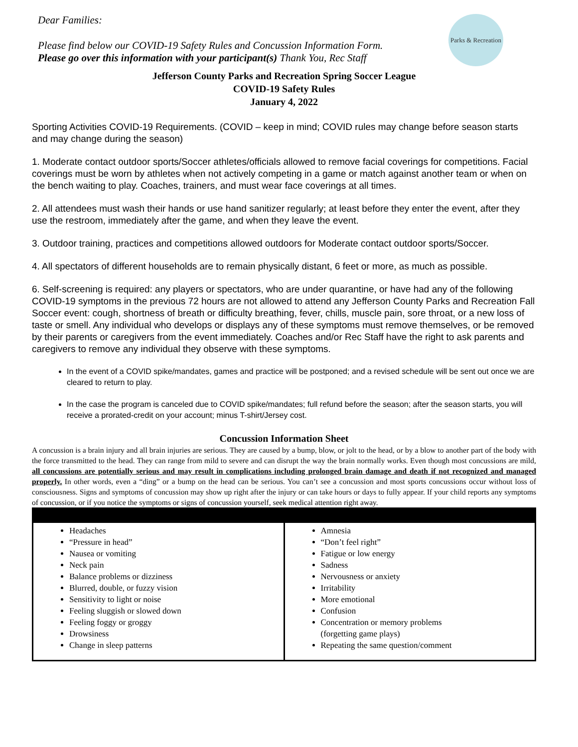Parks & Recreation
Dear Families:
Please find below our COVID-19 Safety Rules and Concussion Information Form.
Please go over this information with your participant(s) Thank You, Rec Staff
Jefferson County Parks and Recreation Spring Soccer League
COVID-19 Safety Rules
January 4, 2022
Sporting Activities COVID-19 Requirements. (COVID – keep in mind; COVID rules may change before season starts and may change during the season)
1. Moderate contact outdoor sports/Soccer athletes/officials allowed to remove facial coverings for competitions. Facial coverings must be worn by athletes when not actively competing in a game or match against another team or when on the bench waiting to play. Coaches, trainers, and must wear face coverings at all times.
2. All attendees must wash their hands or use hand sanitizer regularly; at least before they enter the event, after they use the restroom, immediately after the game, and when they leave the event.
3. Outdoor training, practices and competitions allowed outdoors for Moderate contact outdoor sports/Soccer.
4. All spectators of different households are to remain physically distant, 6 feet or more, as much as possible.
6. Self-screening is required: any players or spectators, who are under quarantine, or have had any of the following COVID-19 symptoms in the previous 72 hours are not allowed to attend any Jefferson County Parks and Recreation Fall Soccer event: cough, shortness of breath or difficulty breathing, fever, chills, muscle pain, sore throat, or a new loss of taste or smell. Any individual who develops or displays any of these symptoms must remove themselves, or be removed by their parents or caregivers from the event immediately. Coaches and/or Rec Staff have the right to ask parents and caregivers to remove any individual they observe with these symptoms.
In the event of a COVID spike/mandates, games and practice will be postponed; and a revised schedule will be sent out once we are cleared to return to play.
In the case the program is canceled due to COVID spike/mandates; full refund before the season; after the season starts, you will receive a prorated-credit on your account; minus T-shirt/Jersey cost.
Concussion Information Sheet
A concussion is a brain injury and all brain injuries are serious. They are caused by a bump, blow, or jolt to the head, or by a blow to another part of the body with the force transmitted to the head. They can range from mild to severe and can disrupt the way the brain normally works. Even though most concussions are mild, all concussions are potentially serious and may result in complications including prolonged brain damage and death if not recognized and managed properly. In other words, even a “ding” or a bump on the head can be serious. You can’t see a concussion and most sports concussions occur without loss of consciousness. Signs and symptoms of concussion may show up right after the injury or can take hours or days to fully appear. If your child reports any symptoms of concussion, or if you notice the symptoms or signs of concussion yourself, seek medical attention right away.
| Headaches “Pressure in head” Nausea or vomiting Neck pain Balance problems or dizziness Blurred, double, or fuzzy vision Sensitivity to light or noise Feeling sluggish or slowed down Feeling foggy or groggy Drowsiness Change in sleep patterns | Amnesia “Don’t feel right” Fatigue or low energy Sadness Nervousness or anxiety Irritability More emotional Confusion Concentration or memory problems (forgetting game plays) Repeating the same question/comment |